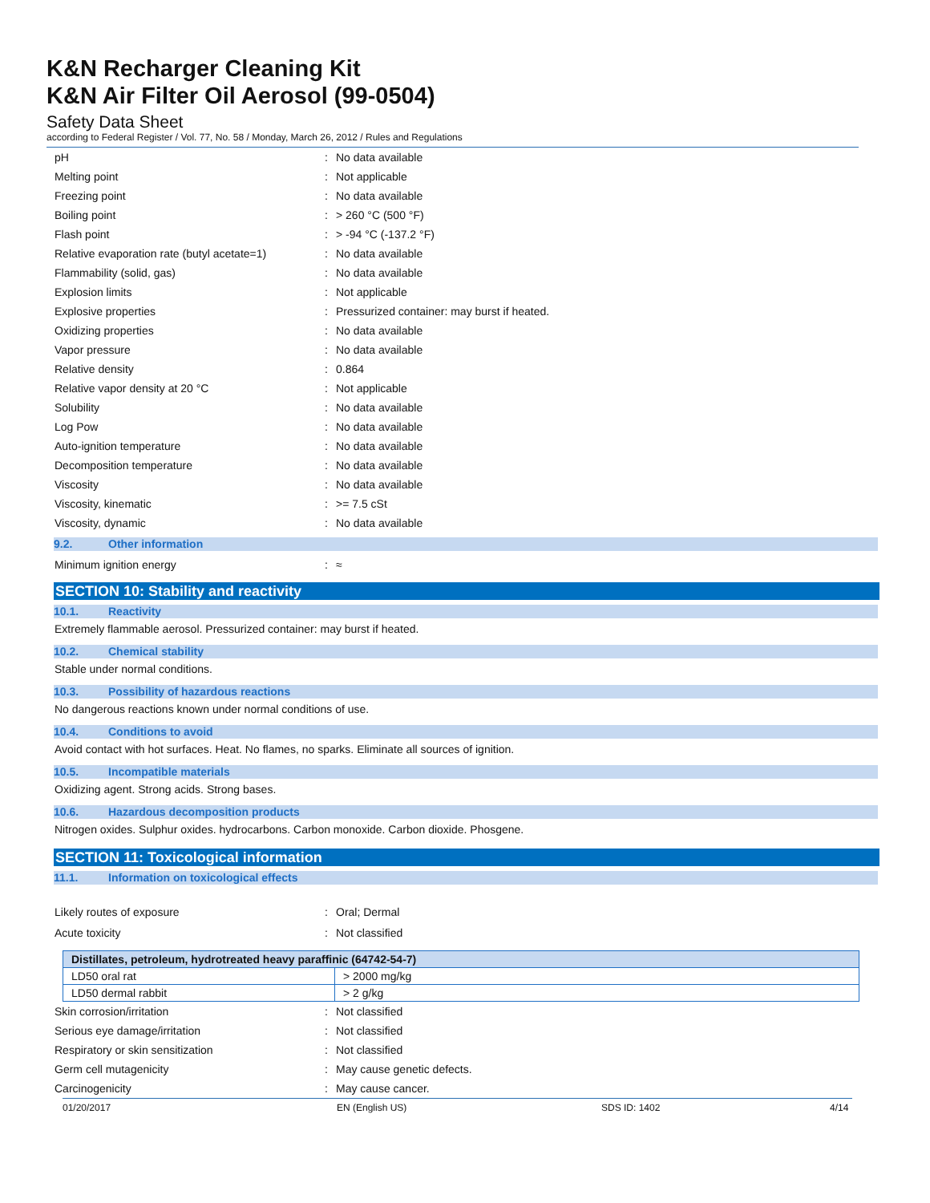K&N Recharger Cleaning Kit
K&N Air Filter Oil Aerosol (99-0504)
Safety Data Sheet
according to Federal Register / Vol. 77, No. 58 / Monday, March 26, 2012 / Rules and Regulations
| pH | : | No data available |
| Melting point | : | Not applicable |
| Freezing point | : | No data available |
| Boiling point | : | > 260 °C (500 °F) |
| Flash point | : | > -94 °C (-137.2 °F) |
| Relative evaporation rate (butyl acetate=1) | : | No data available |
| Flammability (solid, gas) | : | No data available |
| Explosion limits | : | Not applicable |
| Explosive properties | : | Pressurized container: may burst if heated. |
| Oxidizing properties | : | No data available |
| Vapor pressure | : | No data available |
| Relative density | : | 0.864 |
| Relative vapor density at 20 °C | : | Not applicable |
| Solubility | : | No data available |
| Log Pow | : | No data available |
| Auto-ignition temperature | : | No data available |
| Decomposition temperature | : | No data available |
| Viscosity | : | No data available |
| Viscosity, kinematic | : | >= 7.5 cSt |
| Viscosity, dynamic | : | No data available |
9.2. Other information
| Minimum ignition energy | : | ≈ |
SECTION 10: Stability and reactivity
10.1. Reactivity
Extremely flammable aerosol. Pressurized container: may burst if heated.
10.2. Chemical stability
Stable under normal conditions.
10.3. Possibility of hazardous reactions
No dangerous reactions known under normal conditions of use.
10.4. Conditions to avoid
Avoid contact with hot surfaces. Heat. No flames, no sparks. Eliminate all sources of ignition.
10.5. Incompatible materials
Oxidizing agent. Strong acids. Strong bases.
10.6. Hazardous decomposition products
Nitrogen oxides. Sulphur oxides. hydrocarbons. Carbon monoxide. Carbon dioxide. Phosgene.
SECTION 11: Toxicological information
11.1. Information on toxicological effects
| Likely routes of exposure | : | Oral; Dermal |
| Acute toxicity | : | Not classified |
| Distillates, petroleum, hydrotreated heavy paraffinic (64742-54-7) | |
| --- | --- |
| LD50 oral rat | > 2000 mg/kg |
| LD50 dermal rabbit | > 2 g/kg |
| Skin corrosion/irritation | : | Not classified |
| Serious eye damage/irritation | : | Not classified |
| Respiratory or skin sensitization | : | Not classified |
| Germ cell mutagenicity | : | May cause genetic defects. |
| Carcinogenicity | : | May cause cancer. |
01/20/2017 EN (English US) SDS ID: 1402 4/14